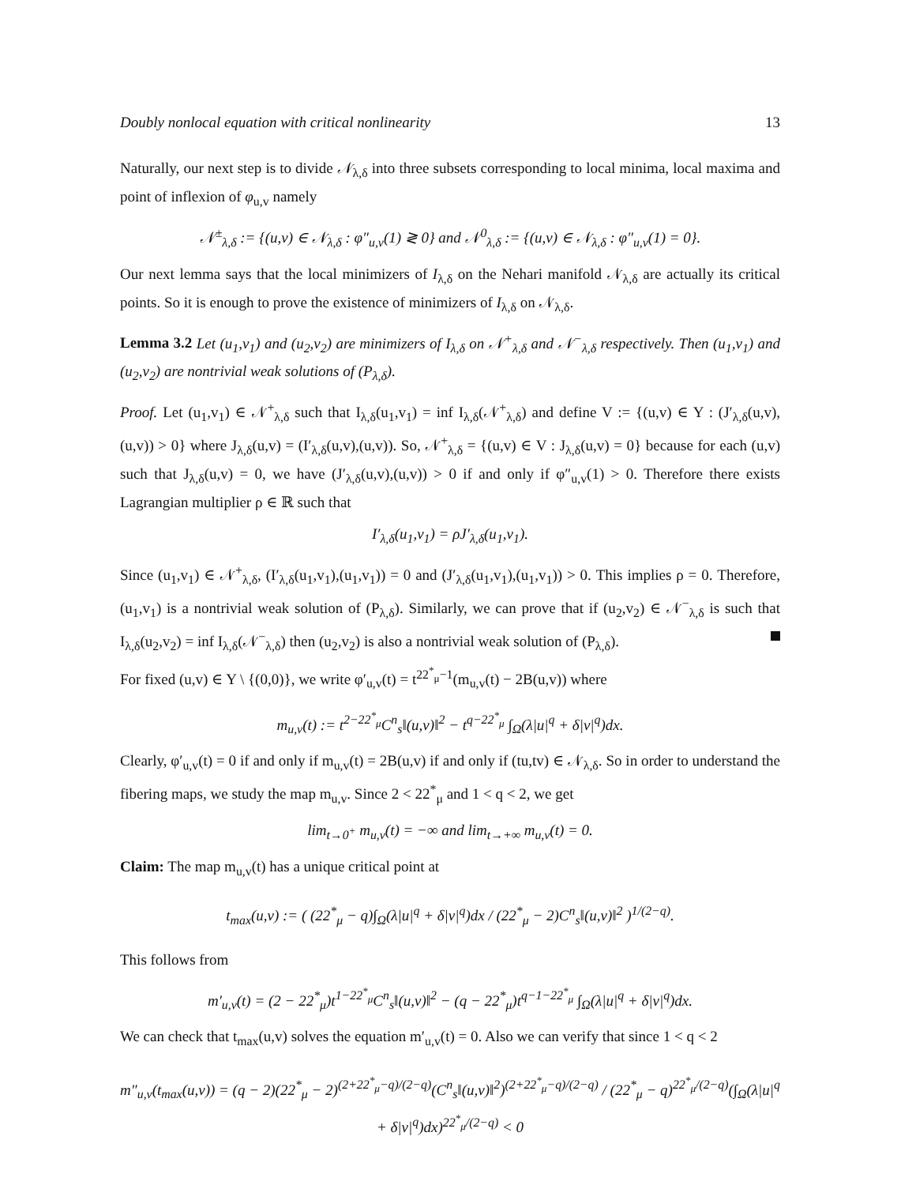Doubly nonlocal equation with critical nonlinearity 13
Naturally, our next step is to divide 𝒩<sub>λ,δ</sub> into three subsets corresponding to local minima, local maxima and point of inflexion of φ<sub>u,v</sub> namely
𝒩<sup>±</sup><sub>λ,δ</sub> := {(u,v) ∈ 𝒩<sub>λ,δ</sub> : φ″<sub>u,v</sub>(1) ≷ 0} and 𝒩<sup>0</sup><sub>λ,δ</sub> := {(u,v) ∈ 𝒩<sub>λ,δ</sub> : φ″<sub>u,v</sub>(1) = 0}.
Our next lemma says that the local minimizers of I<sub>λ,δ</sub> on the Nehari manifold 𝒩<sub>λ,δ</sub> are actually its critical points. So it is enough to prove the existence of minimizers of I<sub>λ,δ</sub> on 𝒩<sub>λ,δ</sub>.
Lemma 3.2 Let (u<sub>1</sub>,v<sub>1</sub>) and (u<sub>2</sub>,v<sub>2</sub>) are minimizers of I<sub>λ,δ</sub> on 𝒩<sup>+</sup><sub>λ,δ</sub> and 𝒩<sup>−</sup><sub>λ,δ</sub> respectively. Then (u<sub>1</sub>,v<sub>1</sub>) and (u<sub>2</sub>,v<sub>2</sub>) are nontrivial weak solutions of (P<sub>λ,δ</sub>).
Proof. Let (u<sub>1</sub>,v<sub>1</sub>) ∈ 𝒩<sup>+</sup><sub>λ,δ</sub> such that I<sub>λ,δ</sub>(u<sub>1</sub>,v<sub>1</sub>) = inf I<sub>λ,δ</sub>(𝒩<sup>+</sup><sub>λ,δ</sub>) and define V := {(u,v) ∈ Y : (J′<sub>λ,δ</sub>(u,v),(u,v)) > 0} where J<sub>λ,δ</sub>(u,v) = (I′<sub>λ,δ</sub>(u,v),(u,v)). So, 𝒩<sup>+</sup><sub>λ,δ</sub> = {(u,v) ∈ V : J<sub>λ,δ</sub>(u,v) = 0} because for each (u,v) such that J<sub>λ,δ</sub>(u,v) = 0, we have (J′<sub>λ,δ</sub>(u,v),(u,v)) > 0 if and only if φ″<sub>u,v</sub>(1) > 0. Therefore there exists Lagrangian multiplier ρ ∈ ℝ such that
I′<sub>λ,δ</sub>(u<sub>1</sub>,v<sub>1</sub>) = ρJ′<sub>λ,δ</sub>(u<sub>1</sub>,v<sub>1</sub>).
Since (u<sub>1</sub>,v<sub>1</sub>) ∈ 𝒩<sup>+</sup><sub>λ,δ</sub>, (I′<sub>λ,δ</sub>(u<sub>1</sub>,v<sub>1</sub>),(u<sub>1</sub>,v<sub>1</sub>)) = 0 and (J′<sub>λ,δ</sub>(u<sub>1</sub>,v<sub>1</sub>),(u<sub>1</sub>,v<sub>1</sub>)) > 0. This implies ρ = 0. Therefore, (u<sub>1</sub>,v<sub>1</sub>) is a nontrivial weak solution of (P<sub>λ,δ</sub>). Similarly, we can prove that if (u<sub>2</sub>,v<sub>2</sub>) ∈ 𝒩<sup>−</sup><sub>λ,δ</sub> is such that I<sub>λ,δ</sub>(u<sub>2</sub>,v<sub>2</sub>) = inf I<sub>λ,δ</sub>(𝒩<sup>−</sup><sub>λ,δ</sub>) then (u<sub>2</sub>,v<sub>2</sub>) is also a nontrivial weak solution of (P<sub>λ,δ</sub>).
For fixed (u,v) ∈ Y \ {(0,0)}, we write φ′<sub>u,v</sub>(t) = t<sup>22<sup>*</sup><sub>μ</sub>−1</sup>(m<sub>u,v</sub>(t) − 2B(u,v)) where
m<sub>u,v</sub>(t) := t<sup>2−22<sup>*</sup><sub>μ</sub></sup>C<sup>n</sup><sub>s</sub>‖(u,v)‖<sup>2</sup> − t<sup>q−22<sup>*</sup><sub>μ</sub></sup> ∫<sub>Ω</sub>(λ|u|<sup>q</sup> + δ|v|<sup>q</sup>)dx.
Clearly, φ′<sub>u,v</sub>(t) = 0 if and only if m<sub>u,v</sub>(t) = 2B(u,v) if and only if (tu,tv) ∈ 𝒩<sub>λ,δ</sub>. So in order to understand the fibering maps, we study the map m<sub>u,v</sub>. Since 2 < 22<sup>*</sup><sub>μ</sub> and 1 < q < 2, we get
lim<sub>t→0<sup>+</sup></sub> m<sub>u,v</sub>(t) = −∞ and lim<sub>t→+∞</sub> m<sub>u,v</sub>(t) = 0.
Claim: The map m<sub>u,v</sub>(t) has a unique critical point at
t<sub>max</sub>(u,v) := ( (22<sup>*</sup><sub>μ</sub> − q)∫<sub>Ω</sub>(λ|u|<sup>q</sup> + δ|v|<sup>q</sup>)dx / (22<sup>*</sup><sub>μ</sub> − 2)C<sup>n</sup><sub>s</sub>‖(u,v)‖<sup>2</sup> )<sup>1/(2−q)</sup>.
This follows from
m′<sub>u,v</sub>(t) = (2 − 22<sup>*</sup><sub>μ</sub>)t<sup>1−22<sup>*</sup><sub>μ</sub></sup>C<sup>n</sup><sub>s</sub>‖(u,v)‖<sup>2</sup> − (q − 22<sup>*</sup><sub>μ</sub>)t<sup>q−1−22<sup>*</sup><sub>μ</sub></sup> ∫<sub>Ω</sub>(λ|u|<sup>q</sup> + δ|v|<sup>q</sup>)dx.
We can check that t<sub>max</sub>(u,v) solves the equation m′<sub>u,v</sub>(t) = 0. Also we can verify that since 1 < q < 2
m″<sub>u,v</sub>(t<sub>max</sub>(u,v)) = (q − 2)(22<sup>*</sup><sub>μ</sub> − 2)<sup>(2+22<sup>*</sup><sub>μ</sub>−q)/(2−q)</sup>(C<sup>n</sup><sub>s</sub>‖(u,v)‖<sup>2</sup>)<sup>(2+22<sup>*</sup><sub>μ</sub>−q)/(2−q)</sup> / (22<sup>*</sup><sub>μ</sub> − q)<sup>22<sup>*</sup><sub>μ</sub>/(2−q)</sup>(∫<sub>Ω</sub>(λ|u|<sup>q</sup> + δ|v|<sup>q</sup>)dx)<sup>22<sup>*</sup><sub>μ</sub>/(2−q)</sup> < 0